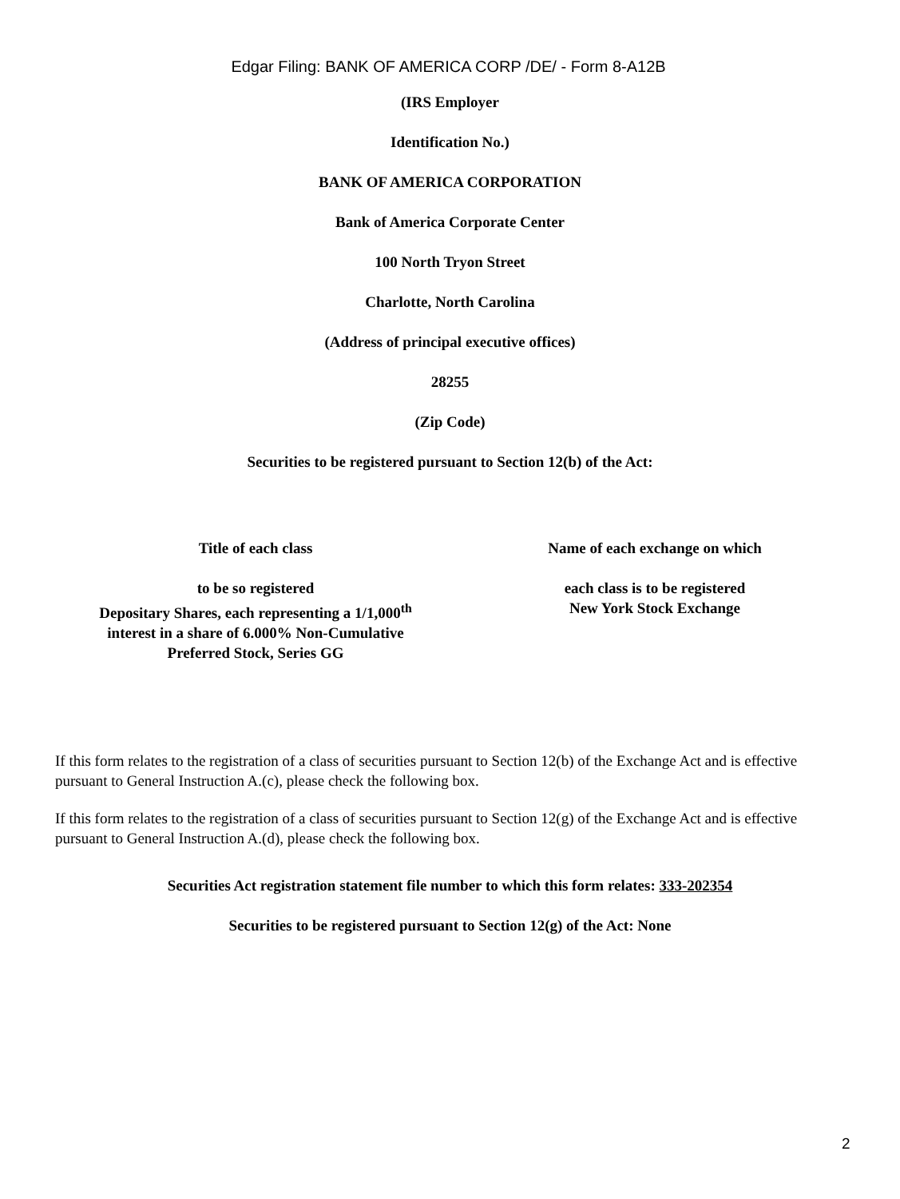Edgar Filing: BANK OF AMERICA CORP /DE/ - Form 8-A12B
(IRS Employer
Identification No.)
BANK OF AMERICA CORPORATION
Bank of America Corporate Center
100 North Tryon Street
Charlotte, North Carolina
(Address of principal executive offices)
28255
(Zip Code)
Securities to be registered pursuant to Section 12(b) of the Act:
| Title of each class | Name of each exchange on which |
| --- | --- |
| to be so registered Depositary Shares, each representing a 1/1,000<sup>th</sup> interest in a share of 6.000% Non-Cumulative Preferred Stock, Series GG | each class is to be registered New York Stock Exchange |
If this form relates to the registration of a class of securities pursuant to Section 12(b) of the Exchange Act and is effective pursuant to General Instruction A.(c), please check the following box.
If this form relates to the registration of a class of securities pursuant to Section 12(g) of the Exchange Act and is effective pursuant to General Instruction A.(d), please check the following box.
Securities Act registration statement file number to which this form relates: 333-202354
Securities to be registered pursuant to Section 12(g) of the Act: None
2